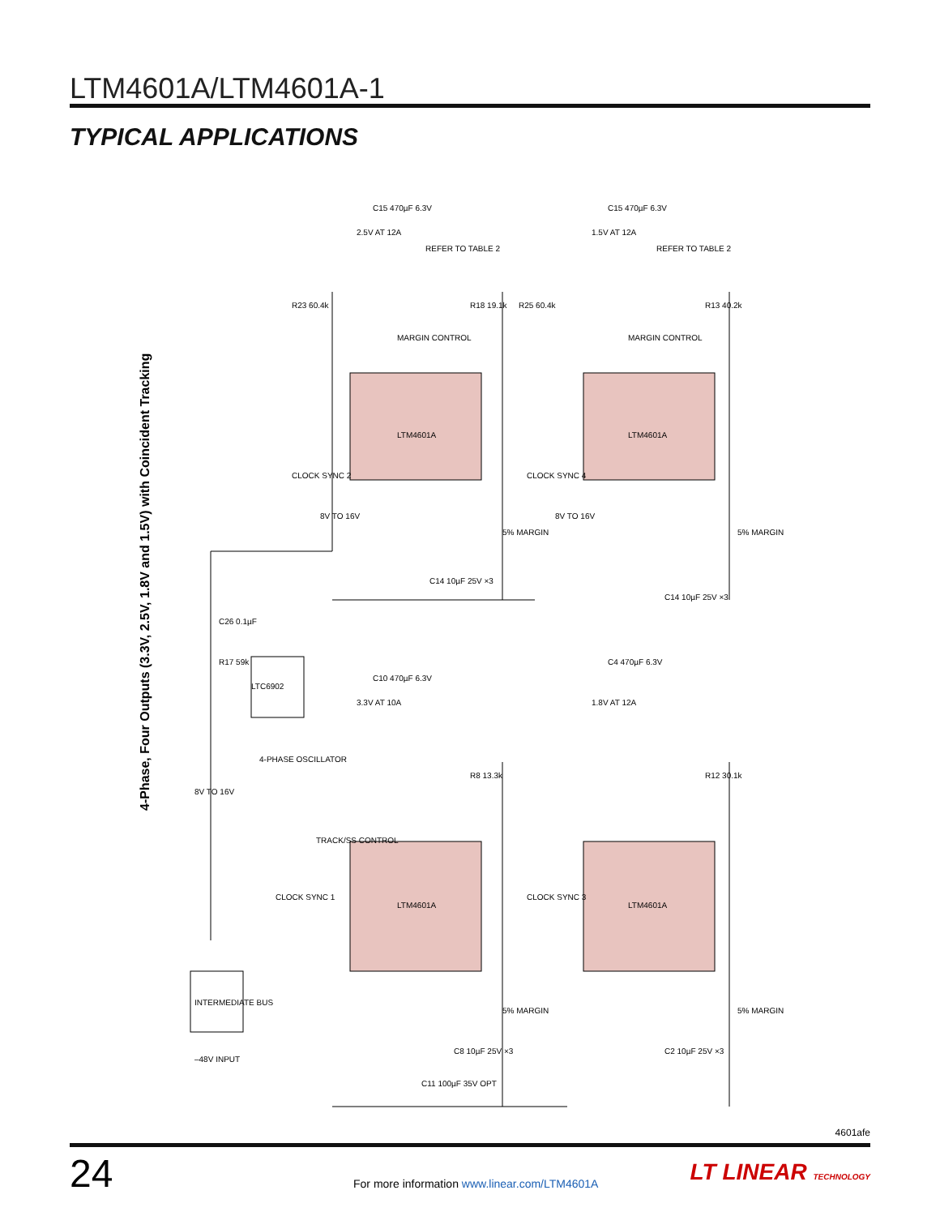LTM4601A/LTM4601A-1
TYPICAL APPLICATIONS
4-Phase, Four Outputs (3.3V, 2.5V, 1.8V and 1.5V) with Coincident Tracking
LTM4601A
LTM4601A
LTM4601A
LTM4601A
LTC6902
INTERMEDIATE BUS
–48V INPUT
2.5V AT 12A
1.5V AT 12A
3.3V AT 10A
1.8V AT 12A
REFER TO TABLE 2
REFER TO TABLE 2
CLOCK SYNC 2
CLOCK SYNC 4
CLOCK SYNC 1
CLOCK SYNC 3
5% MARGIN
5% MARGIN
5% MARGIN
5% MARGIN
8V TO 16V
8V TO 16V
8V TO 16V
4-PHASE OSCILLATOR
TRACK/SS CONTROL
MARGIN CONTROL
MARGIN CONTROL
R23 60.4k
R25 60.4k
R18 19.1k
R13 40.2k
R8 13.3k
R12 30.1k
C15 470µF 6.3V
C15 470µF 6.3V
C10 470µF 6.3V
C4 470µF 6.3V
C14 10µF 25V ×3
C14 10µF 25V ×3
C8 10µF 25V ×3
C2 10µF 25V ×3
C11 100µF 35V OPT
C26 0.1µF
R17 59k
4601afe
24
For more information www.linear.com/LTM4601A
LT LINEAR TECHNOLOGY